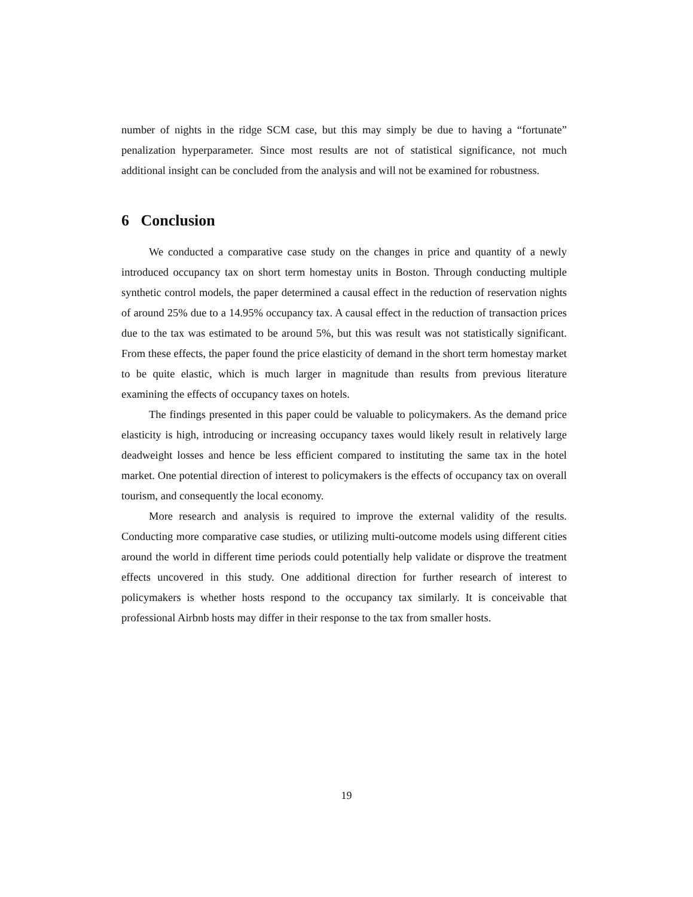number of nights in the ridge SCM case, but this may simply be due to having a “fortunate” penalization hyperparameter. Since most results are not of statistical significance, not much additional insight can be concluded from the analysis and will not be examined for robustness.
6 Conclusion
We conducted a comparative case study on the changes in price and quantity of a newly introduced occupancy tax on short term homestay units in Boston. Through conducting multiple synthetic control models, the paper determined a causal effect in the reduction of reservation nights of around 25% due to a 14.95% occupancy tax. A causal effect in the reduction of transaction prices due to the tax was estimated to be around 5%, but this was result was not statistically significant. From these effects, the paper found the price elasticity of demand in the short term homestay market to be quite elastic, which is much larger in magnitude than results from previous literature examining the effects of occupancy taxes on hotels.
The findings presented in this paper could be valuable to policymakers. As the demand price elasticity is high, introducing or increasing occupancy taxes would likely result in relatively large deadweight losses and hence be less efficient compared to instituting the same tax in the hotel market. One potential direction of interest to policymakers is the effects of occupancy tax on overall tourism, and consequently the local economy.
More research and analysis is required to improve the external validity of the results. Conducting more comparative case studies, or utilizing multi-outcome models using different cities around the world in different time periods could potentially help validate or disprove the treatment effects uncovered in this study. One additional direction for further research of interest to policymakers is whether hosts respond to the occupancy tax similarly. It is conceivable that professional Airbnb hosts may differ in their response to the tax from smaller hosts.
19